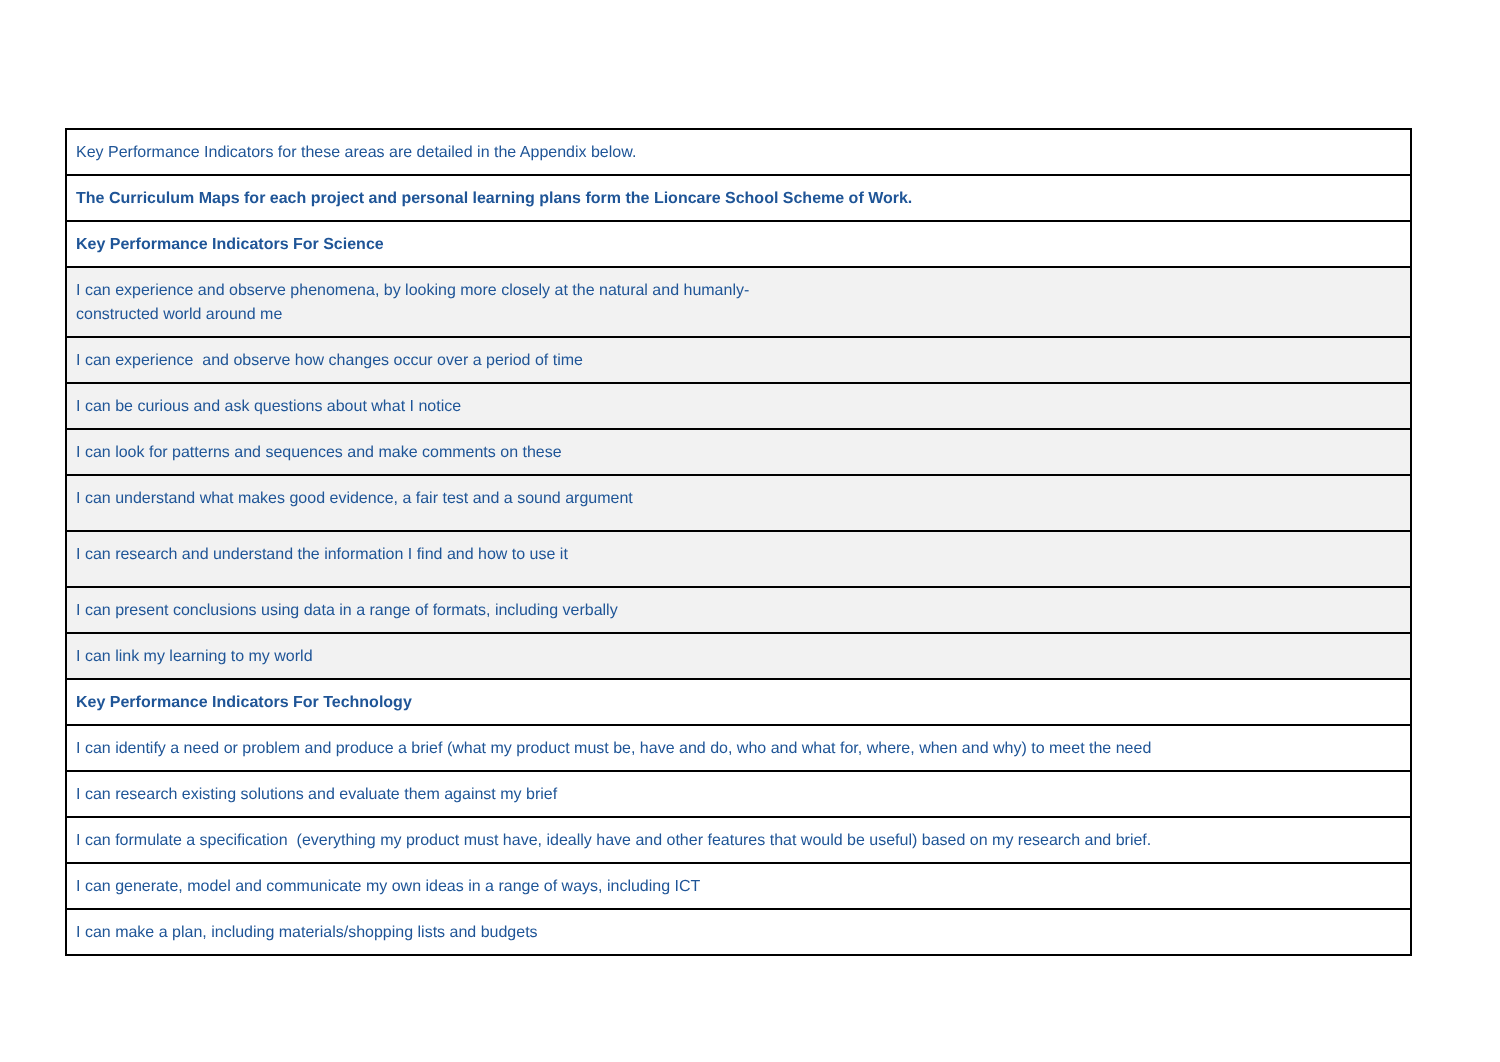| Key Performance Indicators for these areas are detailed in the Appendix below. |
| The Curriculum Maps for each project and personal learning plans form the Lioncare School Scheme of Work. |
| Key Performance Indicators For Science |
| I can experience and observe phenomena, by looking more closely at the natural and humanly- constructed world around me |
| I can experience and observe how changes occur over a period of time |
| I can be curious and ask questions about what I notice |
| I can look for patterns and sequences and make comments on these |
| I can understand what makes good evidence, a fair test and a sound argument |
| I can research and understand the information I find and how to use it |
| I can present conclusions using data in a range of formats, including verbally |
| I can link my learning to my world |
| Key Performance Indicators For Technology |
| I can identify a need or problem and produce a brief (what my product must be, have and do, who and what for, where, when and why) to meet the need |
| I can research existing solutions and evaluate them against my brief |
| I can formulate a specification (everything my product must have, ideally have and other features that would be useful) based on my research and brief. |
| I can generate, model and communicate my own ideas in a range of ways, including ICT |
| I can make a plan, including materials/shopping lists and budgets |